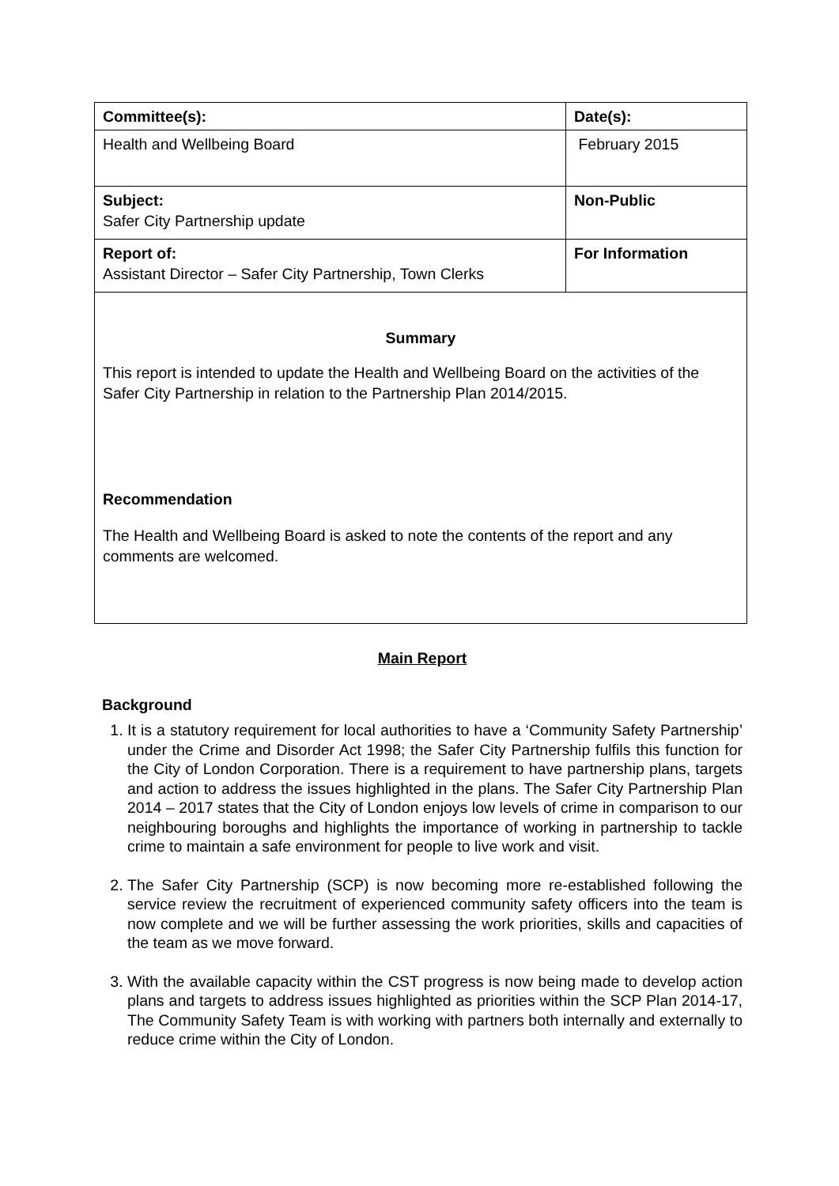| Committee(s): | Date(s): |
| Health and Wellbeing Board | February 2015 |
| Subject: Safer City Partnership update | Non-Public |
| Report of: Assistant Director – Safer City Partnership, Town Clerks | For Information |
| Summary This report is intended to update the Health and Wellbeing Board on the activities of the Safer City Partnership in relation to the Partnership Plan 2014/2015. Recommendation The Health and Wellbeing Board is asked to note the contents of the report and any comments are welcomed. | |
Main Report
Background
1. It is a statutory requirement for local authorities to have a ‘Community Safety Partnership’ under the Crime and Disorder Act 1998; the Safer City Partnership fulfils this function for the City of London Corporation. There is a requirement to have partnership plans, targets and action to address the issues highlighted in the plans. The Safer City Partnership Plan 2014 – 2017 states that the City of London enjoys low levels of crime in comparison to our neighbouring boroughs and highlights the importance of working in partnership to tackle crime to maintain a safe environment for people to live work and visit.
2. The Safer City Partnership (SCP) is now becoming more re-established following the service review the recruitment of experienced community safety officers into the team is now complete and we will be further assessing the work priorities, skills and capacities of the team as we move forward.
3. With the available capacity within the CST progress is now being made to develop action plans and targets to address issues highlighted as priorities within the SCP Plan 2014-17, The Community Safety Team is with working with partners both internally and externally to reduce crime within the City of London.